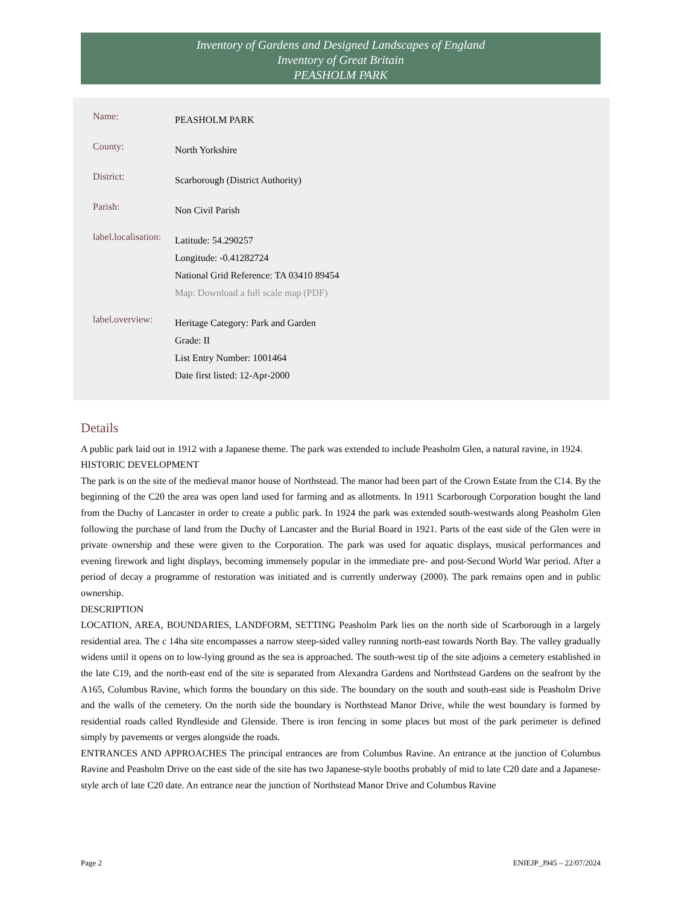Inventory of Gardens and Designed Landscapes of England
Inventory of Great Britain
PEASHOLM PARK
Name:
PEASHOLM PARK
County:
North Yorkshire
District:
Scarborough (District Authority)
Parish:
Non Civil Parish
label.localisation:
Latitude: 54.290257
Longitude: -0.41282724
National Grid Reference: TA 03410 89454
Map: Download a full scale map (PDF)
label.overview:
Heritage Category: Park and Garden
Grade: II
List Entry Number: 1001464
Date first listed: 12-Apr-2000
Details
A public park laid out in 1912 with a Japanese theme. The park was extended to include Peasholm Glen, a natural ravine, in 1924.
HISTORIC DEVELOPMENT
The park is on the site of the medieval manor house of Northstead. The manor had been part of the Crown Estate from the C14. By the beginning of the C20 the area was open land used for farming and as allotments. In 1911 Scarborough Corporation bought the land from the Duchy of Lancaster in order to create a public park. In 1924 the park was extended south-westwards along Peasholm Glen following the purchase of land from the Duchy of Lancaster and the Burial Board in 1921. Parts of the east side of the Glen were in private ownership and these were given to the Corporation. The park was used for aquatic displays, musical performances and evening firework and light displays, becoming immensely popular in the immediate pre- and post-Second World War period. After a period of decay a programme of restoration was initiated and is currently underway (2000). The park remains open and in public ownership.
DESCRIPTION
LOCATION, AREA, BOUNDARIES, LANDFORM, SETTING Peasholm Park lies on the north side of Scarborough in a largely residential area. The c 14ha site encompasses a narrow steep-sided valley running north-east towards North Bay. The valley gradually widens until it opens on to low-lying ground as the sea is approached. The south-west tip of the site adjoins a cemetery established in the late C19, and the north-east end of the site is separated from Alexandra Gardens and Northstead Gardens on the seafront by the A165, Columbus Ravine, which forms the boundary on this side. The boundary on the south and south-east side is Peasholm Drive and the walls of the cemetery. On the north side the boundary is Northstead Manor Drive, while the west boundary is formed by residential roads called Ryndleside and Glenside. There is iron fencing in some places but most of the park perimeter is defined simply by pavements or verges alongside the roads.
ENTRANCES AND APPROACHES The principal entrances are from Columbus Ravine. An entrance at the junction of Columbus Ravine and Peasholm Drive on the east side of the site has two Japanese-style booths probably of mid to late C20 date and a Japanese-style arch of late C20 date. An entrance near the junction of Northstead Manor Drive and Columbus Ravine
Page 2 ENIEJP_J945 – 22/07/2024